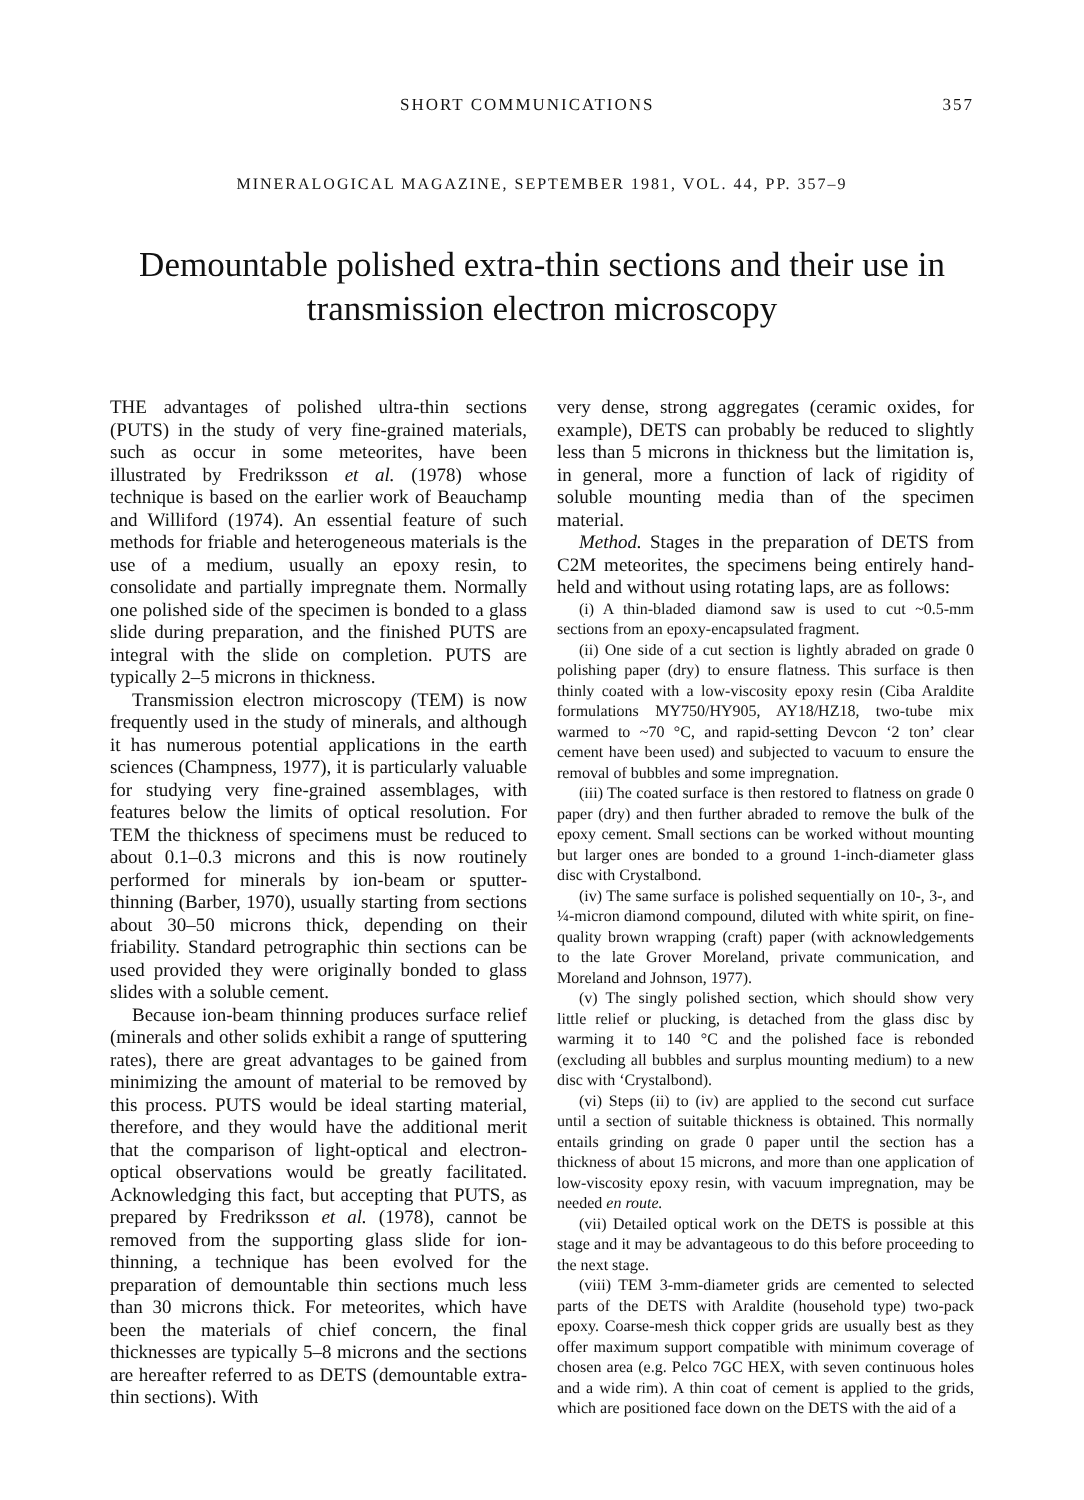SHORT COMMUNICATIONS 357
MINERALOGICAL MAGAZINE, SEPTEMBER 1981, VOL. 44, PP. 357–9
Demountable polished extra-thin sections and their use in transmission electron microscopy
THE advantages of polished ultra-thin sections (PUTS) in the study of very fine-grained materials, such as occur in some meteorites, have been illustrated by Fredriksson et al. (1978) whose technique is based on the earlier work of Beauchamp and Williford (1974). An essential feature of such methods for friable and heterogeneous materials is the use of a medium, usually an epoxy resin, to consolidate and partially impregnate them. Normally one polished side of the specimen is bonded to a glass slide during preparation, and the finished PUTS are integral with the slide on completion. PUTS are typically 2–5 microns in thickness.
Transmission electron microscopy (TEM) is now frequently used in the study of minerals, and although it has numerous potential applications in the earth sciences (Champness, 1977), it is particularly valuable for studying very fine-grained assemblages, with features below the limits of optical resolution. For TEM the thickness of specimens must be reduced to about 0.1–0.3 microns and this is now routinely performed for minerals by ion-beam or sputter-thinning (Barber, 1970), usually starting from sections about 30–50 microns thick, depending on their friability. Standard petrographic thin sections can be used provided they were originally bonded to glass slides with a soluble cement.
Because ion-beam thinning produces surface relief (minerals and other solids exhibit a range of sputtering rates), there are great advantages to be gained from minimizing the amount of material to be removed by this process. PUTS would be ideal starting material, therefore, and they would have the additional merit that the comparison of light-optical and electron-optical observations would be greatly facilitated. Acknowledging this fact, but accepting that PUTS, as prepared by Fredriksson et al. (1978), cannot be removed from the supporting glass slide for ion-thinning, a technique has been evolved for the preparation of demountable thin sections much less than 30 microns thick. For meteorites, which have been the materials of chief concern, the final thicknesses are typically 5–8 microns and the sections are hereafter referred to as DETS (demountable extra-thin sections). With
very dense, strong aggregates (ceramic oxides, for example), DETS can probably be reduced to slightly less than 5 microns in thickness but the limitation is, in general, more a function of lack of rigidity of soluble mounting media than of the specimen material.
Method. Stages in the preparation of DETS from C2M meteorites, the specimens being entirely hand-held and without using rotating laps, are as follows:
(i) A thin-bladed diamond saw is used to cut ~0.5-mm sections from an epoxy-encapsulated fragment.
(ii) One side of a cut section is lightly abraded on grade 0 polishing paper (dry) to ensure flatness. This surface is then thinly coated with a low-viscosity epoxy resin (Ciba Araldite formulations MY750/HY905, AY18/HZ18, two-tube mix warmed to ~70 °C, and rapid-setting Devcon ‘2 ton’ clear cement have been used) and subjected to vacuum to ensure the removal of bubbles and some impregnation.
(iii) The coated surface is then restored to flatness on grade 0 paper (dry) and then further abraded to remove the bulk of the epoxy cement. Small sections can be worked without mounting but larger ones are bonded to a ground 1-inch-diameter glass disc with Crystalbond.
(iv) The same surface is polished sequentially on 10-, 3-, and ¼-micron diamond compound, diluted with white spirit, on fine-quality brown wrapping (craft) paper (with acknowledgements to the late Grover Moreland, private communication, and Moreland and Johnson, 1977).
(v) The singly polished section, which should show very little relief or plucking, is detached from the glass disc by warming it to 140 °C and the polished face is rebonded (excluding all bubbles and surplus mounting medium) to a new disc with ‘Crystalbond).
(vi) Steps (ii) to (iv) are applied to the second cut surface until a section of suitable thickness is obtained. This normally entails grinding on grade 0 paper until the section has a thickness of about 15 microns, and more than one application of low-viscosity epoxy resin, with vacuum impregnation, may be needed en route.
(vii) Detailed optical work on the DETS is possible at this stage and it may be advantageous to do this before proceeding to the next stage.
(viii) TEM 3-mm-diameter grids are cemented to selected parts of the DETS with Araldite (household type) two-pack epoxy. Coarse-mesh thick copper grids are usually best as they offer maximum support compatible with minimum coverage of chosen area (e.g. Pelco 7GC HEX, with seven continuous holes and a wide rim). A thin coat of cement is applied to the grids, which are positioned face down on the DETS with the aid of a